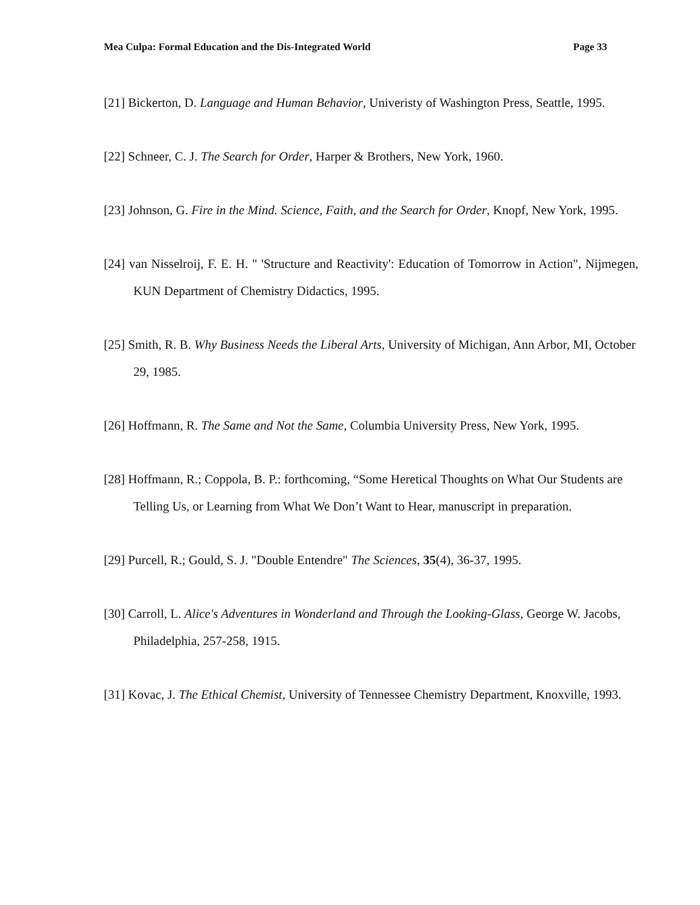Mea Culpa: Formal Education and the Dis-Integrated World Page 33
[21] Bickerton, D. Language and Human Behavior, Univeristy of Washington Press, Seattle, 1995.
[22] Schneer, C. J. The Search for Order, Harper & Brothers, New York, 1960.
[23] Johnson, G. Fire in the Mind. Science, Faith, and the Search for Order, Knopf, New York, 1995.
[24] van Nisselroij, F. E. H. " 'Structure and Reactivity': Education of Tomorrow in Action", Nijmegen, KUN Department of Chemistry Didactics, 1995.
[25] Smith, R. B. Why Business Needs the Liberal Arts, University of Michigan, Ann Arbor, MI, October 29, 1985.
[26] Hoffmann, R. The Same and Not the Same, Columbia University Press, New York, 1995.
[28] Hoffmann, R.; Coppola, B. P.: forthcoming, “Some Heretical Thoughts on What Our Students are Telling Us, or Learning from What We Don’t Want to Hear, manuscript in preparation.
[29] Purcell, R.; Gould, S. J. "Double Entendre" The Sciences, 35(4), 36-37, 1995.
[30] Carroll, L. Alice's Adventures in Wonderland and Through the Looking-Glass, George W. Jacobs, Philadelphia, 257-258, 1915.
[31] Kovac, J. The Ethical Chemist, University of Tennessee Chemistry Department, Knoxville, 1993.